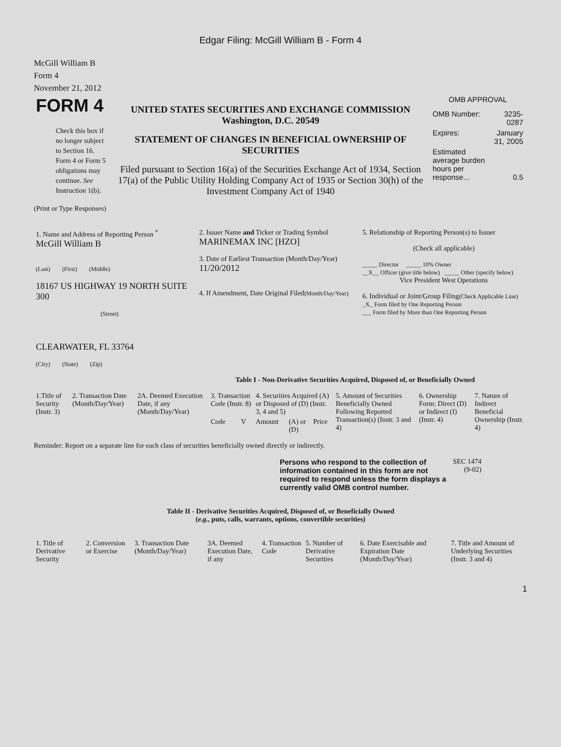Edgar Filing: McGill William B - Form 4
McGill William B
Form 4
November 21, 2012
| FORM 4 Check this box if no longer subject to Section 16. Form 4 or Form 5 obligations may continue. See Instruction 1(b). | UNITED STATES SECURITIES AND EXCHANGE COMMISSION Washington, D.C. 20549 STATEMENT OF CHANGES IN BENEFICIAL OWNERSHIP OF SECURITIES Filed pursuant to Section 16(a) of the Securities Exchange Act of 1934, Section 17(a) of the Public Utility Holding Company Act of 1935 or Section 30(h) of the Investment Company Act of 1940 | OMB APPROVAL / OMB Number: / 3235-0287 / / Expires: / January 31, 2005 / / Estimated average burden hours per response... / 0.5 / |
(Print or Type Responses)
| 1. Name and Address of Reporting Person <sup>*</sup> McGill William B (Last) (First) (Middle) 18167 US HIGHWAY 19 NORTH SUITE 300 (Street) CLEARWATER, FL 33764 (City) (State) (Zip) | 2. Issuer Name and Ticker or Trading Symbol MARINEMAX INC [HZO] 3. Date of Earliest Transaction (Month/Day/Year) 11/20/2012 4. If Amendment, Date Original Filed (Month/Day/Year) | 5. Relationship of Reporting Person(s) to Issuer (Check all applicable) _____ Director _____ 10% Owner __X__ Officer (give title below) _____ Other (specify below) Vice President West Operations 6. Individual or Joint/Group Filing (Check Applicable Line) _X_ Form filed by One Reporting Person ___ Form filed by More than One Reporting Person |
Table I - Non-Derivative Securities Acquired, Disposed of, or Beneficially Owned
| 1.Title of Security (Instr. 3) | 2. Transaction Date (Month/Day/Year) | 2A. Deemed Execution Date, if any (Month/Day/Year) | 3. Transaction Code (Instr. 8) | | 4. Securities Acquired (A) or Disposed of (D) (Instr. 3, 4 and 5) | | | 5. Amount of Securities Beneficially Owned Following Reported Transaction(s) (Instr. 3 and 4) | 6. Ownership Form: Direct (D) or Indirect (I) (Instr. 4) | 7. Nature of Indirect Beneficial Ownership (Instr. 4) |
| --- | --- | --- | --- | --- | --- | --- | --- | --- | --- | --- |
| | | | Code | V | Amount | (A) or (D) | Price | | | |
Reminder: Report on a separate line for each class of securities beneficially owned directly or indirectly.
| Persons who respond to the collection of information contained in this form are not required to respond unless the form displays a currently valid OMB control number. | SEC 1474 (9-02) |
Table II - Derivative Securities Acquired, Disposed of, or Beneficially Owned
(e.g., puts, calls, warrants, options, convertible securities)
| 1. Title of Derivative Security | 2. Conversion or Exercise | 3. Transaction Date (Month/Day/Year) | 3A. Deemed Execution Date, if any | 4. Transaction Code | 5. Number of Derivative Securities | 6. Date Exercisable and Expiration Date (Month/Day/Year) | 7. Title and Amount of Underlying Securities (Instr. 3 and 4) |
| --- | --- | --- | --- | --- | --- | --- | --- |
1